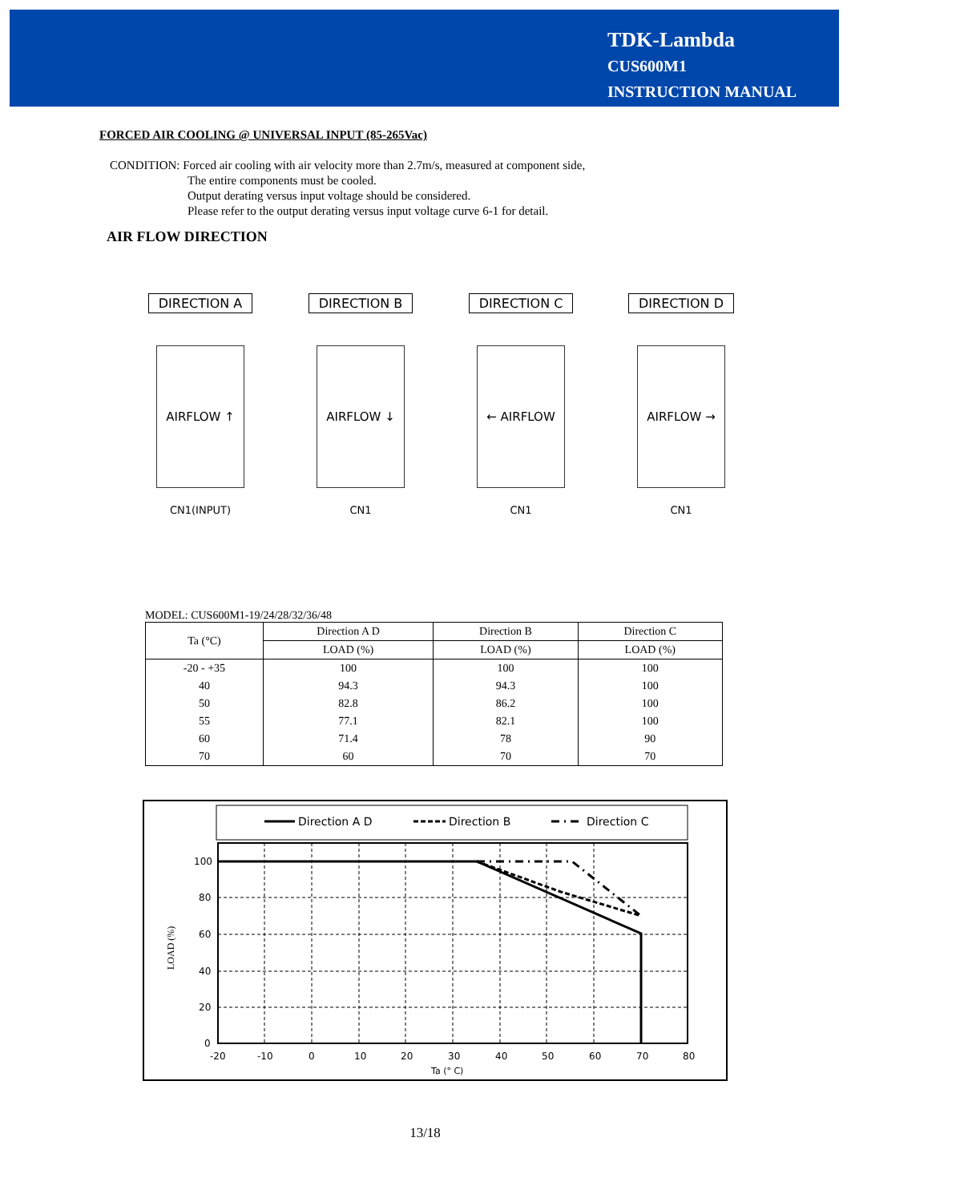TDK-Lambda
CUS600M1
INSTRUCTION MANUAL
FORCED AIR COOLING @ UNIVERSAL INPUT (85-265Vac)
CONDITION: Forced air cooling with air velocity more than 2.7m/s, measured at component side,
The entire components must be cooled.
Output derating versus input voltage should be considered.
Please refer to the output derating versus input voltage curve 6-1 for detail.
AIR FLOW DIRECTION
DIRECTION A
AIRFLOW ↑
CN1(INPUT)
DIRECTION B
AIRFLOW ↓
CN1
DIRECTION C
← AIRFLOW
CN1
DIRECTION D
AIRFLOW →
CN1
MODEL: CUS600M1-19/24/28/32/36/48
| Ta (°C) | Direction A D | Direction B | Direction C |
| --- | --- | --- | --- |
| | LOAD (%) | LOAD (%) | LOAD (%) |
| -20 - +35 | 100 | 100 | 100 |
| 40 | 94.3 | 94.3 | 100 |
| 50 | 82.8 | 86.2 | 100 |
| 55 | 77.1 | 82.1 | 100 |
| 60 | 71.4 | 78 | 90 |
| 70 | 60 | 70 | 70 |
Direction A D
Direction B
Direction C
100
80
60
40
20
0
-20
-10
0
10
20
30
40
50
60
70
80
Ta (° C)
LOAD (%)
13/18